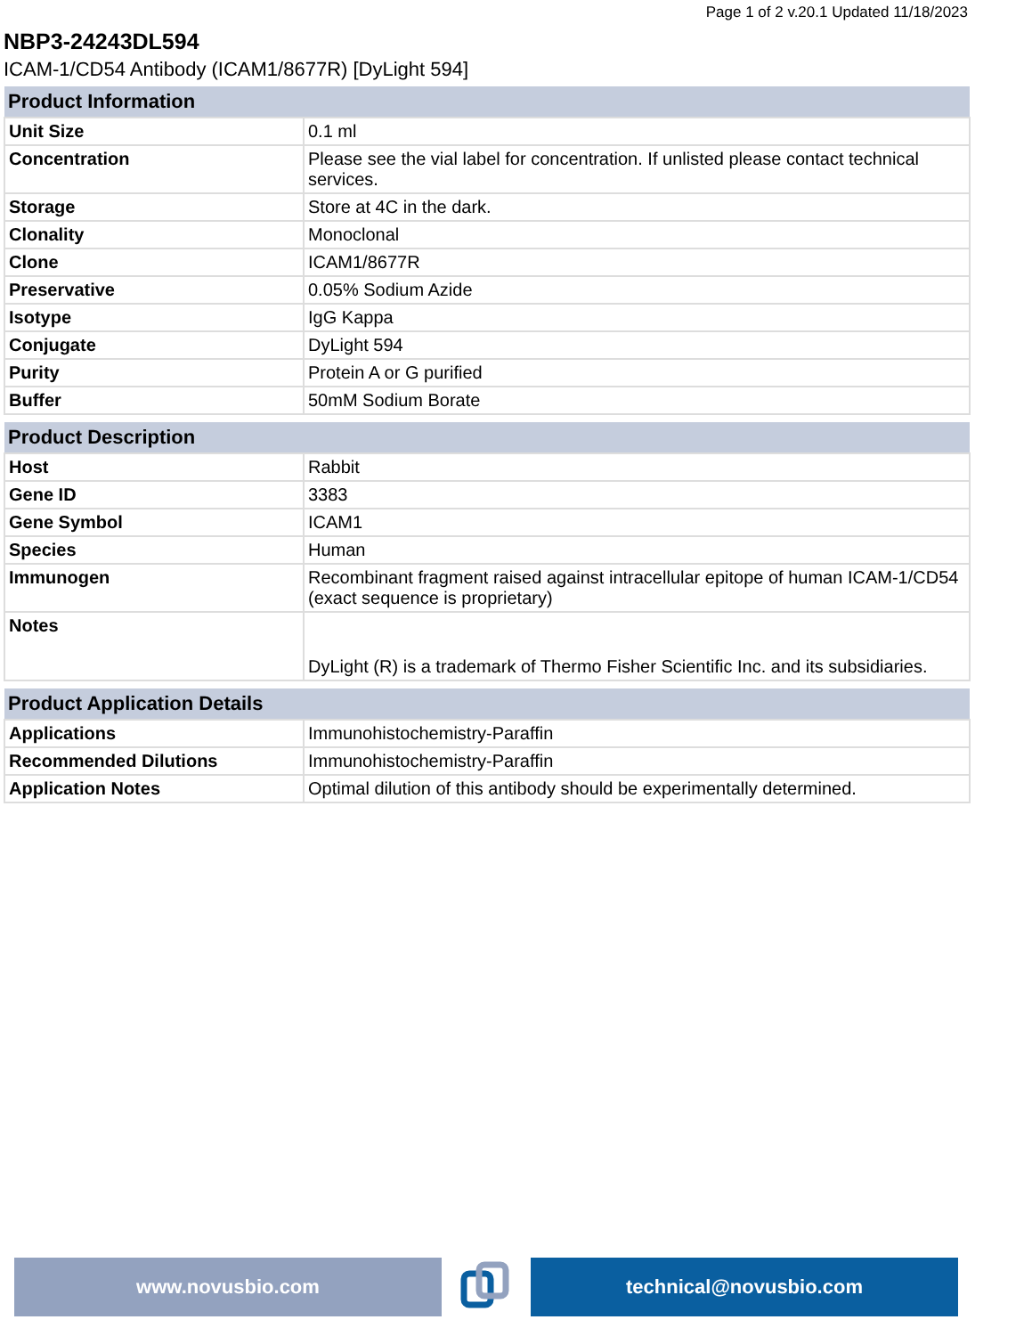Page 1 of 2 v.20.1 Updated 11/18/2023
NBP3-24243DL594
ICAM-1/CD54 Antibody (ICAM1/8677R) [DyLight 594]
| Product Information | |
| --- | --- |
| Unit Size | 0.1 ml |
| Concentration | Please see the vial label for concentration. If unlisted please contact technical services. |
| Storage | Store at 4C in the dark. |
| Clonality | Monoclonal |
| Clone | ICAM1/8677R |
| Preservative | 0.05% Sodium Azide |
| Isotype | IgG Kappa |
| Conjugate | DyLight 594 |
| Purity | Protein A or G purified |
| Buffer | 50mM Sodium Borate |
| Product Description | |
| --- | --- |
| Host | Rabbit |
| Gene ID | 3383 |
| Gene Symbol | ICAM1 |
| Species | Human |
| Immunogen | Recombinant fragment raised against intracellular epitope of human ICAM-1/CD54 (exact sequence is proprietary) |
| Notes | DyLight (R) is a trademark of Thermo Fisher Scientific Inc. and its subsidiaries. |
| Product Application Details | |
| --- | --- |
| Applications | Immunohistochemistry-Paraffin |
| Recommended Dilutions | Immunohistochemistry-Paraffin |
| Application Notes | Optimal dilution of this antibody should be experimentally determined. |
www.novusbio.com technical@novusbio.com